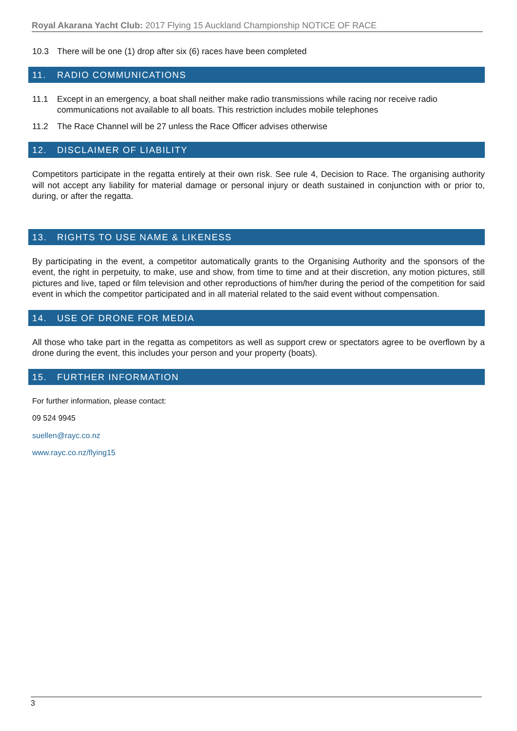Royal Akarana Yacht Club: 2017 Flying 15 Auckland Championship NOTICE OF RACE
10.3 There will be one (1) drop after six (6) races have been completed
11. RADIO COMMUNICATIONS
11.1 Except in an emergency, a boat shall neither make radio transmissions while racing nor receive radio communications not available to all boats. This restriction includes mobile telephones
11.2 The Race Channel will be 27 unless the Race Officer advises otherwise
12. DISCLAIMER OF LIABILITY
Competitors participate in the regatta entirely at their own risk. See rule 4, Decision to Race. The organising authority will not accept any liability for material damage or personal injury or death sustained in conjunction with or prior to, during, or after the regatta.
13. RIGHTS TO USE NAME & LIKENESS
By participating in the event, a competitor automatically grants to the Organising Authority and the sponsors of the event, the right in perpetuity, to make, use and show, from time to time and at their discretion, any motion pictures, still pictures and live, taped or film television and other reproductions of him/her during the period of the competition for said event in which the competitor participated and in all material related to the said event without compensation.
14. USE OF DRONE FOR MEDIA
All those who take part in the regatta as competitors as well as support crew or spectators agree to be overflown by a drone during the event, this includes your person and your property (boats).
15. FURTHER INFORMATION
For further information, please contact:
09 524 9945
suellen@rayc.co.nz
www.rayc.co.nz/flying15
3